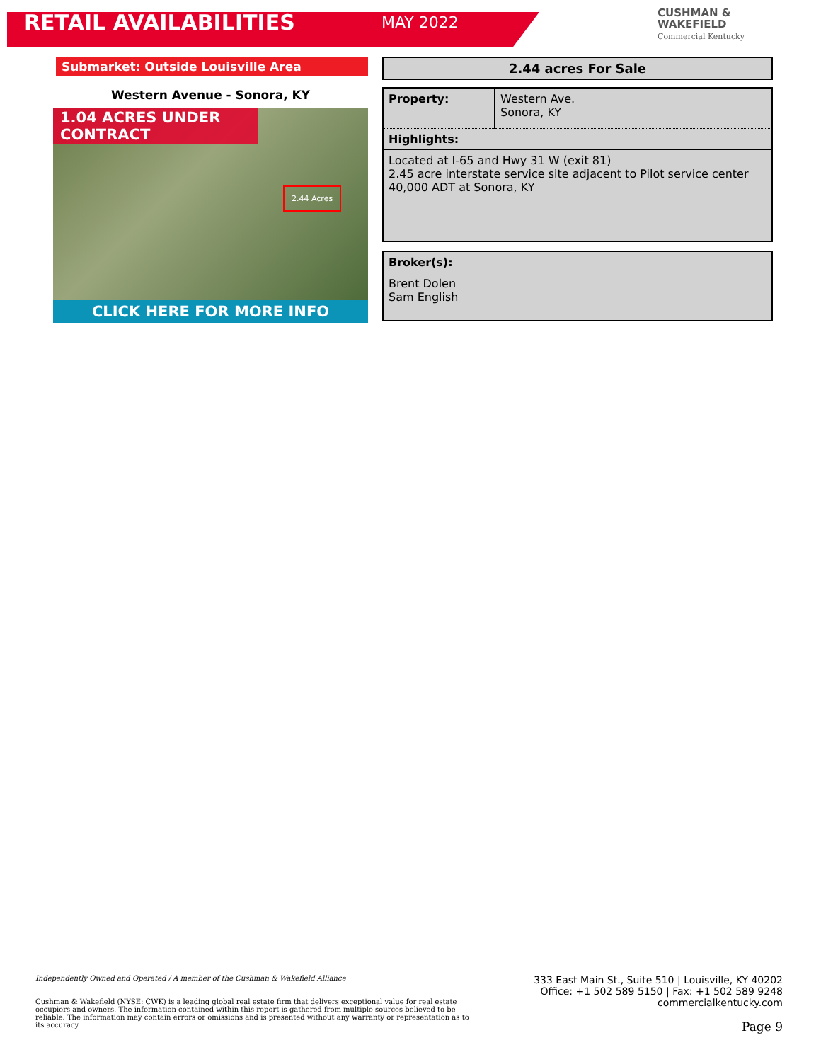RETAIL AVAILABILITIES
MAY 2022
CUSHMAN &
WAKEFIELD
Commercial Kentucky
Submarket: Outside Louisville Area
Western Avenue - Sonora, KY
1.04 ACRES UNDER CONTRACT
2.44 Acres
CLICK HERE FOR MORE INFO
2.44 acres For Sale
| Property: | Western Ave. Sonora, KY |
| Highlights: | |
| Located at I-65 and Hwy 31 W (exit 81) 2.45 acre interstate service site adjacent to Pilot service center 40,000 ADT at Sonora, KY | |
| Broker(s): |
| Brent Dolen Sam English |
Independently Owned and Operated / A member of the Cushman & Wakefield Alliance
Cushman & Wakefield (NYSE: CWK) is a leading global real estate firm that delivers exceptional value for real estate occupiers and owners. The information contained within this report is gathered from multiple sources believed to be reliable. The information may contain errors or omissions and is presented without any warranty or representation as to its accuracy.
333 East Main St., Suite 510 | Louisville, KY 40202
Office: +1 502 589 5150 | Fax: +1 502 589 9248
commercialkentucky.com
Page 9